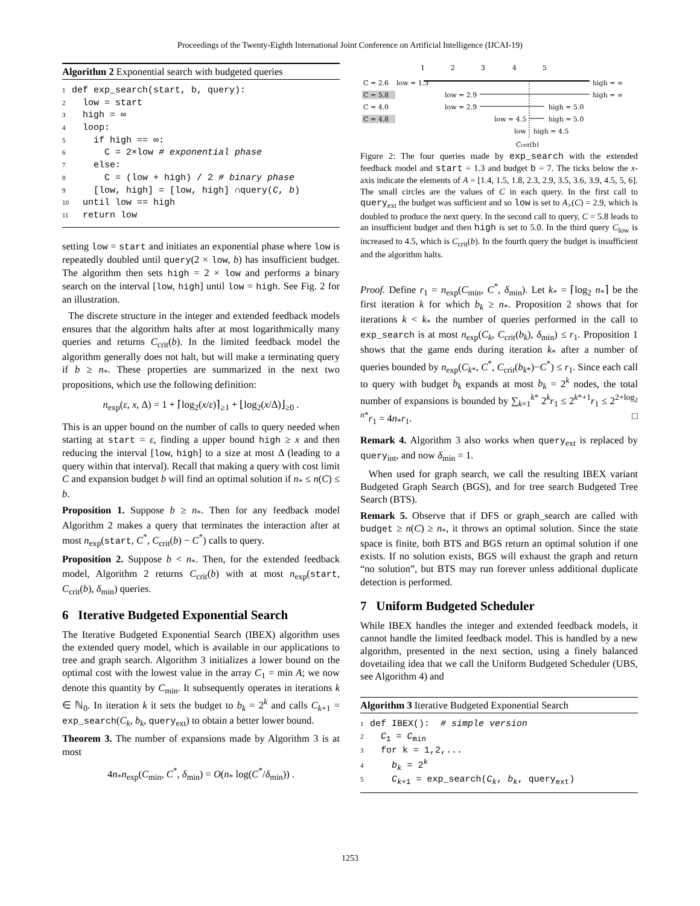Proceedings of the Twenty-Eighth International Joint Conference on Artificial Intelligence (IJCAI-19)
Algorithm 2 Exponential search with budgeted queries
1def exp_search(start, b, query):
2  low = start
3  high = ∞
4  loop:
5    if high == ∞:
6      C = 2×low # exponential phase
7    else:
8      C = (low + high) / 2 # binary phase
9    [low, high] = [low, high] ∩query(C, b)
10  until low == high
11  return low
setting low = start and initiates an exponential phase where low is repeatedly doubled until query(2 × low, b) has insufficient budget. The algorithm then sets high = 2 × low and performs a binary search on the interval [low, high] until low = high. See Fig. 2 for an illustration.
The discrete structure in the integer and extended feedback models ensures that the algorithm halts after at most logarithmically many queries and returns C<sub>crit</sub>(b). In the limited feedback model the algorithm generally does not halt, but will make a terminating query if b ≥ n<sub>*</sub>. These properties are summarized in the next two propositions, which use the following definition:
n<sub>exp</sub>(ε, x, Δ) = 1 + ⌈log<sub>2</sub>(x/ε)⌉<sub>≥1</sub> + ⌊log<sub>2</sub>(x/Δ)⌋<sub>≥0</sub> .
This is an upper bound on the number of calls to query needed when starting at start = ε, finding a upper bound high ≥ x and then reducing the interval [low, high] to a size at most Δ (leading to a query within that interval). Recall that making a query with cost limit C and expansion budget b will find an optimal solution if n<sub>*</sub> ≤ n(C) ≤ b.
Proposition 1. Suppose b ≥ n<sub>*</sub>. Then for any feedback model Algorithm 2 makes a query that terminates the interaction after at most n<sub>exp</sub>(start, C<sup>*</sup>, C<sub>crit</sub>(b) − C<sup>*</sup>) calls to query.
Proposition 2. Suppose b < n<sub>*</sub>. Then, for the extended feedback model, Algorithm 2 returns C<sub>crit</sub>(b) with at most n<sub>exp</sub>(start, C<sub>crit</sub>(b), δ<sub>min</sub>) queries.
6 Iterative Budgeted Exponential Search
The Iterative Budgeted Exponential Search (IBEX) algorithm uses the extended query model, which is available in our applications to tree and graph search. Algorithm 3 initializes a lower bound on the optimal cost with the lowest value in the array C<sub>1</sub> = min A; we now denote this quantity by C<sub>min</sub>. It subsequently operates in iterations k ∈ ℕ<sub>0</sub>. In iteration k it sets the budget to b<sub>k</sub> = 2<sup>k</sup> and calls C<sub>k+1</sub> = exp_search(C<sub>k</sub>, b<sub>k</sub>, query<sub>ext</sub>) to obtain a better lower bound.
Theorem 3. The number of expansions made by Algorithm 3 is at most
4n<sub>*</sub>n<sub>exp</sub>(C<sub>min</sub>, C<sup>*</sup>, δ<sub>min</sub>) = O(n<sub>*</sub> log(C<sup>*</sup>/δ<sub>min</sub>)) .
1
2
3
4
5
C = 2.6
low = 1.3
high = ∞
C = 5.8
low = 2.9
high = ∞
C = 4.0
low = 2.9
high = 5.0
C = 4.8
low = 4.5
high = 5.0
low
high = 4.5
Ccrit(b)
Figure 2: The four queries made by exp_search with the extended feedback model and start = 1.3 and budget b = 7. The ticks below the x-axis indicate the elements of A = [1.4, 1.5, 1.8, 2.3, 2.9, 3.5, 3.6, 3.9, 4.5, 5, 6]. The small circles are the values of C in each query. In the first call to query<sub>ext</sub> the budget was sufficient and so low is set to A<sub>></sub>(C) = 2.9, which is doubled to produce the next query. In the second call to query, C = 5.8 leads to an insufficient budget and then high is set to 5.0. In the third query C<sub>low</sub> is increased to 4.5, which is C<sub>crit</sub>(b). In the fourth query the budget is insufficient and the algorithm halts.
Proof. Define r<sub>1</sub> = n<sub>exp</sub>(C<sub>min</sub>, C<sup>*</sup>, δ<sub>min</sub>). Let k<sub>*</sub> = ⌈log<sub>2</sub> n<sub>*</sub>⌉ be the first iteration k for which b<sub>k</sub> ≥ n<sub>*</sub>. Proposition 2 shows that for iterations k < k<sub>*</sub> the number of queries performed in the call to exp_search is at most n<sub>exp</sub>(C<sub>k</sub>, C<sub>crit</sub>(b<sub>k</sub>), δ<sub>min</sub>) ≤ r<sub>1</sub>. Proposition 1 shows that the game ends during iteration k<sub>*</sub> after a number of queries bounded by n<sub>exp</sub>(C<sub>k*</sub>, C<sup>*</sup>, C<sub>crit</sub>(b<sub>k*</sub>)−C<sup>*</sup>) ≤ r<sub>1</sub>. Since each call to query with budget b<sub>k</sub> expands at most b<sub>k</sub> = 2<sup>k</sup> nodes, the total number of expansions is bounded by ∑<sub>k=1</sub><sup>k*</sup> 2<sup>k</sup>r<sub>1</sub> ≤ 2<sup>k*+1</sup>r<sub>1</sub> ≤ 2<sup>2+log<sub>2</sub> n*</sup>r<sub>1</sub> = 4n<sub>*</sub>r<sub>1</sub>. □
Remark 4. Algorithm 3 also works when query<sub>ext</sub> is replaced by query<sub>int</sub>, and now δ<sub>min</sub> = 1.
When used for graph search, we call the resulting IBEX variant Budgeted Graph Search (BGS), and for tree search Budgeted Tree Search (BTS).
Remark 5. Observe that if DFS or graph_search are called with budget ≥ n(C) ≥ n<sub>*</sub>, it throws an optimal solution. Since the state space is finite, both BTS and BGS return an optimal solution if one exists. If no solution exists, BGS will exhaust the graph and return “no solution”, but BTS may run forever unless additional duplicate detection is performed.
7 Uniform Budgeted Scheduler
While IBEX handles the integer and extended feedback models, it cannot handle the limited feedback model. This is handled by a new algorithm, presented in the next section, using a finely balanced dovetailing idea that we call the Uniform Budgeted Scheduler (UBS, see Algorithm 4) and
Algorithm 3 Iterative Budgeted Exponential Search
1def IBEX():  # simple version
2  C1 = Cmin
3  for k = 1,2,...
4    bk = 2k
5    Ck+1 = exp_search(Ck, bk, queryext)
1253